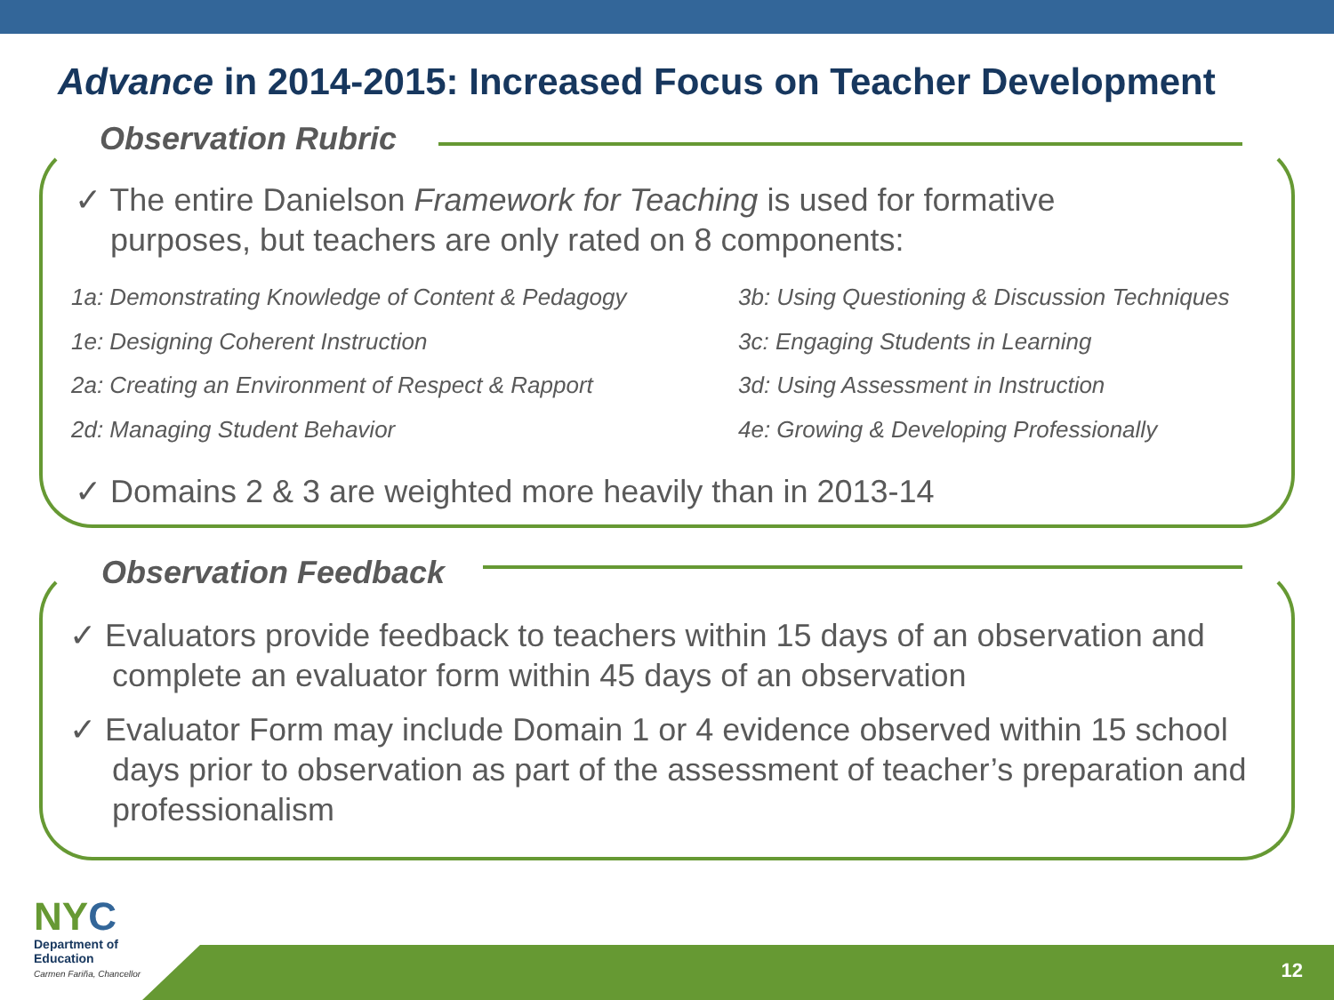Advance in 2014-2015: Increased Focus on Teacher Development
Observation Rubric
✓ The entire Danielson Framework for Teaching is used for formative
purposes, but teachers are only rated on 8 components:
1a: Demonstrating Knowledge of Content & Pedagogy
1e: Designing Coherent Instruction
2a: Creating an Environment of Respect & Rapport
2d: Managing Student Behavior
3b: Using Questioning & Discussion Techniques
3c: Engaging Students in Learning
3d: Using Assessment in Instruction
4e: Growing & Developing Professionally
✓ Domains 2 & 3 are weighted more heavily than in 2013-14
Observation Feedback
✓ Evaluators provide feedback to teachers within 15 days of an observation and complete an evaluator form within 45 days of an observation
✓ Evaluator Form may include Domain 1 or 4 evidence observed within 15 school days prior to observation as part of the assessment of teacher’s preparation and professionalism
NY C
Department of
Education
Carmen Fariña, Chancellor
12